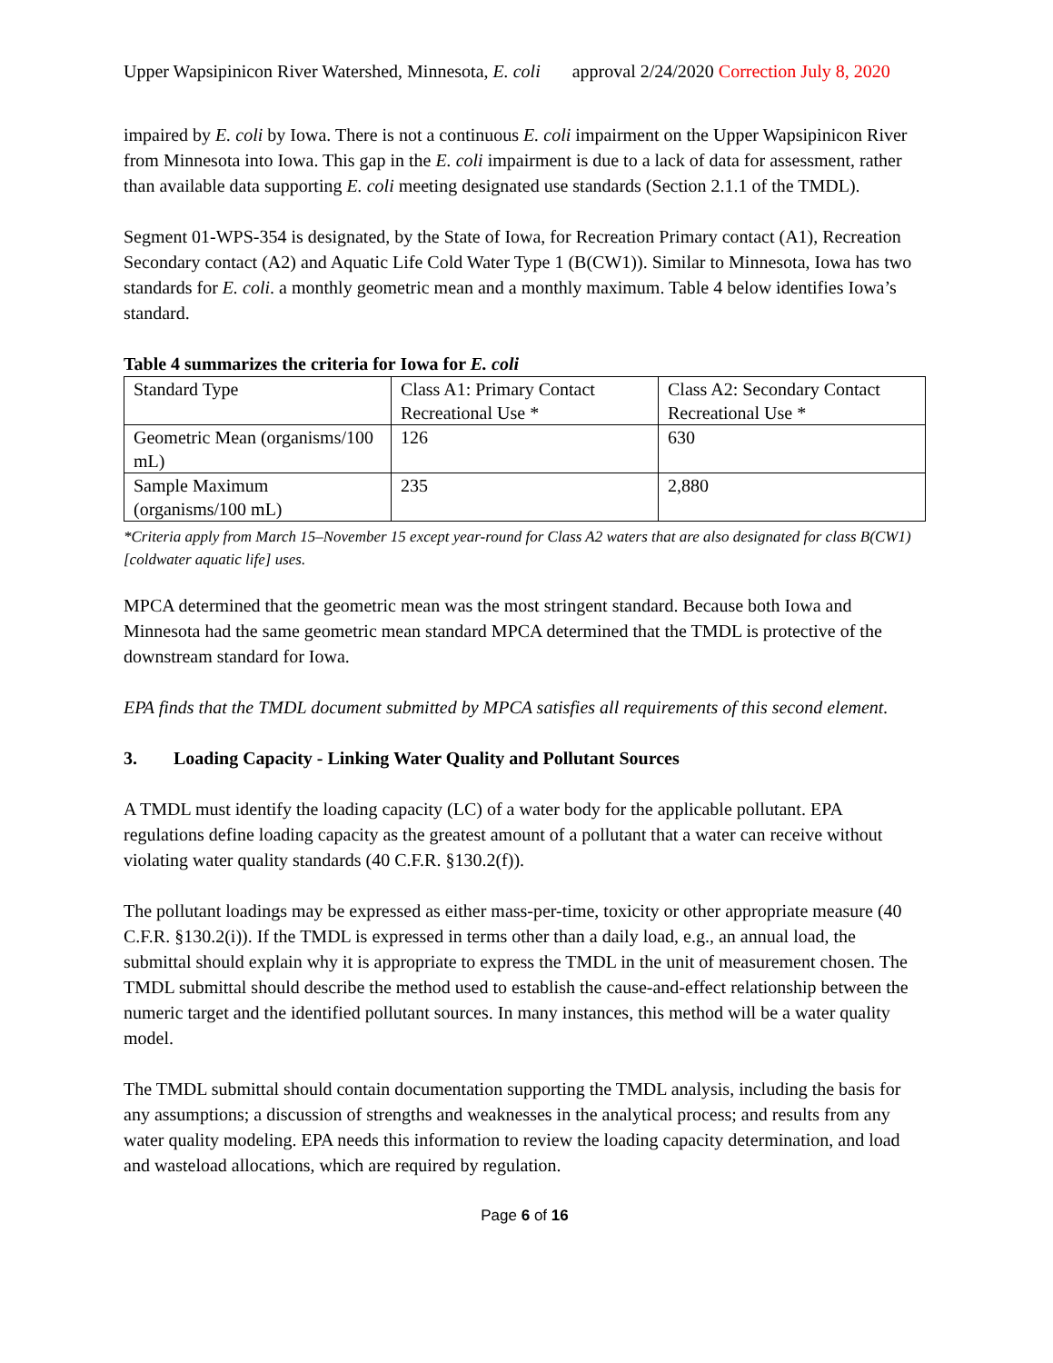Upper Wapsipinicon River Watershed, Minnesota, E. coli approval 2/24/2020 Correction July 8, 2020
impaired by E. coli by Iowa. There is not a continuous E. coli impairment on the Upper Wapsipinicon River from Minnesota into Iowa. This gap in the E. coli impairment is due to a lack of data for assessment, rather than available data supporting E. coli meeting designated use standards (Section 2.1.1 of the TMDL).
Segment 01-WPS-354 is designated, by the State of Iowa, for Recreation Primary contact (A1), Recreation Secondary contact (A2) and Aquatic Life Cold Water Type 1 (B(CW1)). Similar to Minnesota, Iowa has two standards for E. coli. a monthly geometric mean and a monthly maximum. Table 4 below identifies Iowa’s standard.
Table 4 summarizes the criteria for Iowa for E. coli
| Standard Type | Class A1: Primary Contact Recreational Use * | Class A2: Secondary Contact Recreational Use * |
| Geometric Mean (organisms/100 mL) | 126 | 630 |
| Sample Maximum (organisms/100 mL) | 235 | 2,880 |
*Criteria apply from March 15–November 15 except year-round for Class A2 waters that are also designated for class B(CW1) [coldwater aquatic life] uses.
MPCA determined that the geometric mean was the most stringent standard. Because both Iowa and Minnesota had the same geometric mean standard MPCA determined that the TMDL is protective of the downstream standard for Iowa.
EPA finds that the TMDL document submitted by MPCA satisfies all requirements of this second element.
3. Loading Capacity - Linking Water Quality and Pollutant Sources
A TMDL must identify the loading capacity (LC) of a water body for the applicable pollutant. EPA regulations define loading capacity as the greatest amount of a pollutant that a water can receive without violating water quality standards (40 C.F.R. §130.2(f)).
The pollutant loadings may be expressed as either mass-per-time, toxicity or other appropriate measure (40 C.F.R. §130.2(i)). If the TMDL is expressed in terms other than a daily load, e.g., an annual load, the submittal should explain why it is appropriate to express the TMDL in the unit of measurement chosen. The TMDL submittal should describe the method used to establish the cause-and-effect relationship between the numeric target and the identified pollutant sources. In many instances, this method will be a water quality model.
The TMDL submittal should contain documentation supporting the TMDL analysis, including the basis for any assumptions; a discussion of strengths and weaknesses in the analytical process; and results from any water quality modeling. EPA needs this information to review the loading capacity determination, and load and wasteload allocations, which are required by regulation.
Page 6 of 16